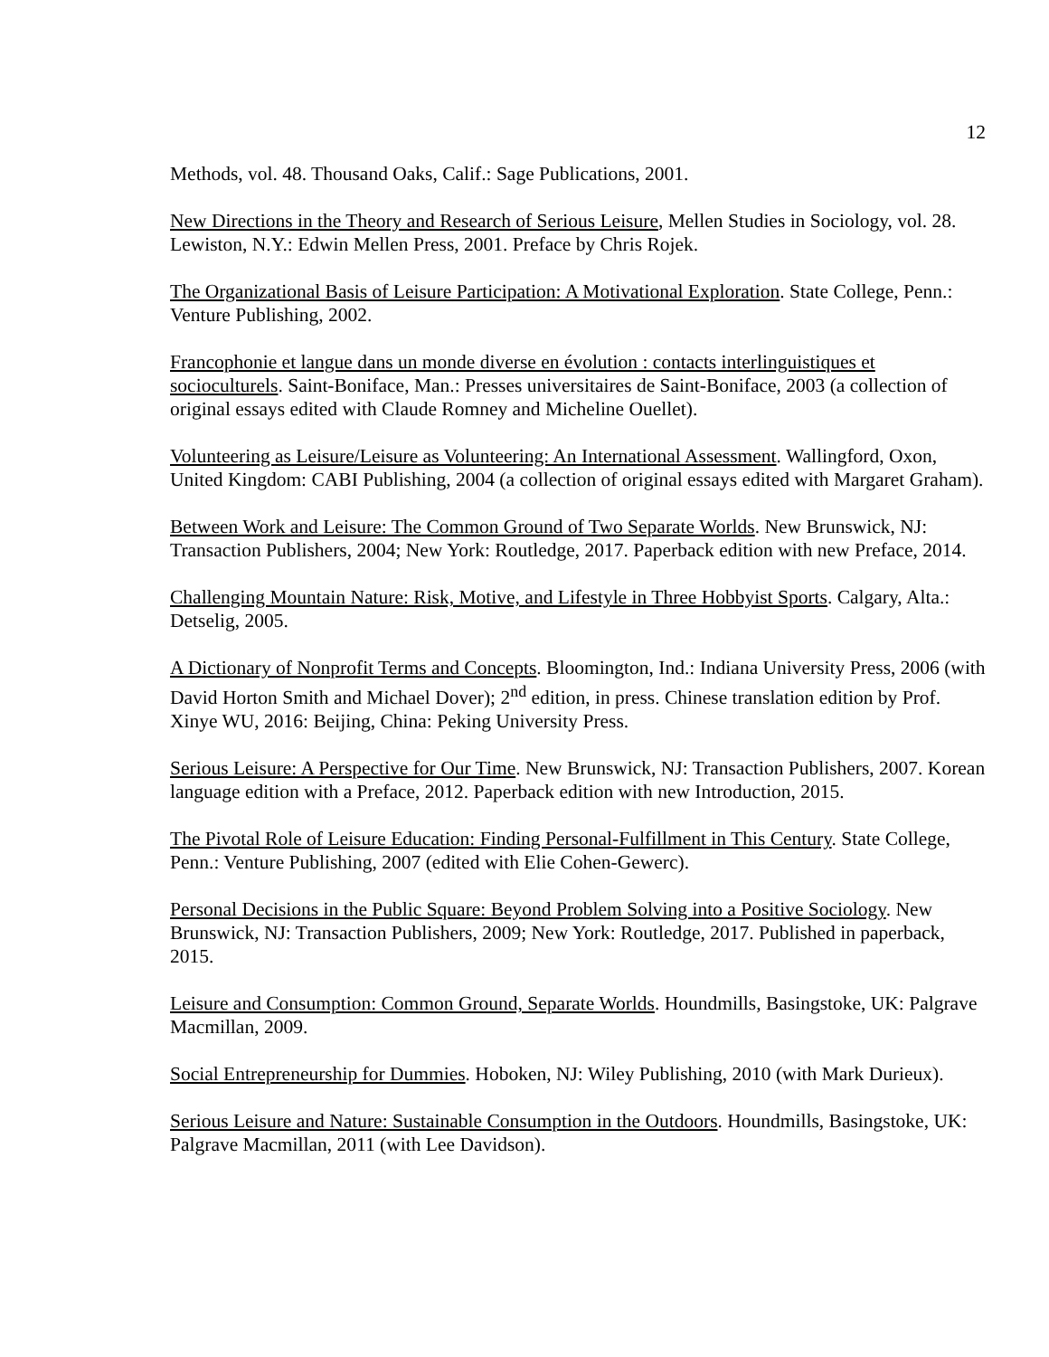12
Methods, vol. 48. Thousand Oaks, Calif.: Sage Publications, 2001.
New Directions in the Theory and Research of Serious Leisure, Mellen Studies in Sociology, vol. 28. Lewiston, N.Y.: Edwin Mellen Press, 2001. Preface by Chris Rojek.
The Organizational Basis of Leisure Participation: A Motivational Exploration. State College, Penn.: Venture Publishing, 2002.
Francophonie et langue dans un monde diverse en évolution : contacts interlinguistiques et socioculturels. Saint-Boniface, Man.: Presses universitaires de Saint-Boniface, 2003 (a collection of original essays edited with Claude Romney and Micheline Ouellet).
Volunteering as Leisure/Leisure as Volunteering: An International Assessment. Wallingford, Oxon, United Kingdom: CABI Publishing, 2004 (a collection of original essays edited with Margaret Graham).
Between Work and Leisure: The Common Ground of Two Separate Worlds. New Brunswick, NJ: Transaction Publishers, 2004; New York: Routledge, 2017. Paperback edition with new Preface, 2014.
Challenging Mountain Nature: Risk, Motive, and Lifestyle in Three Hobbyist Sports. Calgary, Alta.: Detselig, 2005.
A Dictionary of Nonprofit Terms and Concepts. Bloomington, Ind.: Indiana University Press, 2006 (with David Horton Smith and Michael Dover); 2<sup>nd</sup> edition, in press. Chinese translation edition by Prof. Xinye WU, 2016: Beijing, China: Peking University Press.
Serious Leisure: A Perspective for Our Time. New Brunswick, NJ: Transaction Publishers, 2007. Korean language edition with a Preface, 2012. Paperback edition with new Introduction, 2015.
The Pivotal Role of Leisure Education: Finding Personal-Fulfillment in This Century. State College, Penn.: Venture Publishing, 2007 (edited with Elie Cohen-Gewerc).
Personal Decisions in the Public Square: Beyond Problem Solving into a Positive Sociology. New Brunswick, NJ: Transaction Publishers, 2009; New York: Routledge, 2017. Published in paperback, 2015.
Leisure and Consumption: Common Ground, Separate Worlds. Houndmills, Basingstoke, UK: Palgrave Macmillan, 2009.
Social Entrepreneurship for Dummies. Hoboken, NJ: Wiley Publishing, 2010 (with Mark Durieux).
Serious Leisure and Nature: Sustainable Consumption in the Outdoors. Houndmills, Basingstoke, UK: Palgrave Macmillan, 2011 (with Lee Davidson).